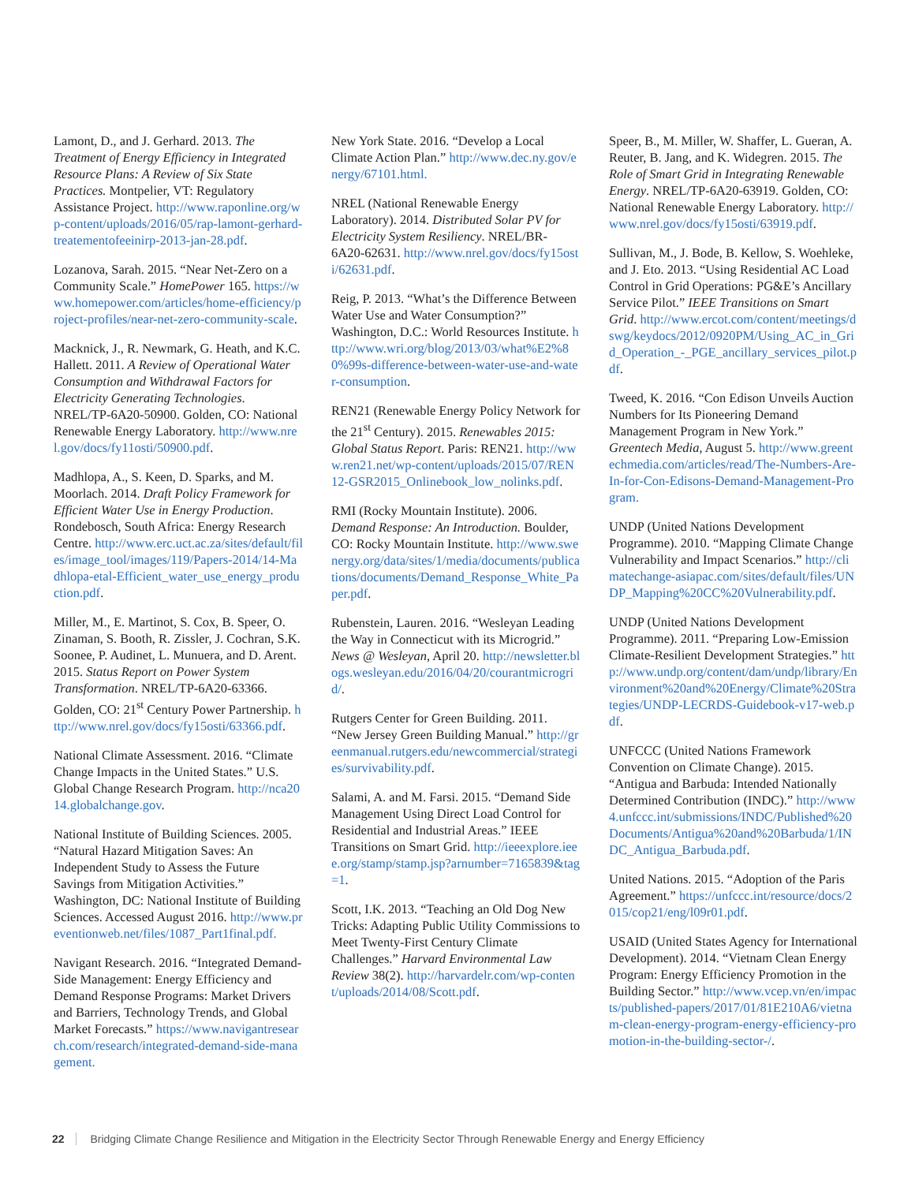Lamont, D., and J. Gerhard. 2013. The Treatment of Energy Efficiency in Integrated Resource Plans: A Review of Six State Practices. Montpelier, VT: Regulatory Assistance Project. http://www.raponline.org/wp-content/uploads/2016/05/rap-lamont-gerhard-treatementofeeinirp-2013-jan-28.pdf.
Lozanova, Sarah. 2015. “Near Net-Zero on a Community Scale.” HomePower 165. https://www.homepower.com/articles/home-efficiency/project-profiles/near-net-zero-community-scale.
Macknick, J., R. Newmark, G. Heath, and K.C. Hallett. 2011. A Review of Operational Water Consumption and Withdrawal Factors for Electricity Generating Technologies. NREL/TP-6A20-50900. Golden, CO: National Renewable Energy Laboratory. http://www.nrel.gov/docs/fy11osti/50900.pdf.
Madhlopa, A., S. Keen, D. Sparks, and M. Moorlach. 2014. Draft Policy Framework for Efficient Water Use in Energy Production. Rondebosch, South Africa: Energy Research Centre. http://www.erc.uct.ac.za/sites/default/files/image_tool/images/119/Papers-2014/14-Madhlopa-etal-Efficient_water_use_energy_production.pdf.
Miller, M., E. Martinot, S. Cox, B. Speer, O. Zinaman, S. Booth, R. Zissler, J. Cochran, S.K. Soonee, P. Audinet, L. Munuera, and D. Arent. 2015. Status Report on Power System Transformation. NREL/TP-6A20-63366. Golden, CO: 21<sup>st</sup> Century Power Partnership. http://www.nrel.gov/docs/fy15osti/63366.pdf.
National Climate Assessment. 2016. “Climate Change Impacts in the United States.” U.S. Global Change Research Program. http://nca2014.globalchange.gov.
National Institute of Building Sciences. 2005. “Natural Hazard Mitigation Saves: An Independent Study to Assess the Future Savings from Mitigation Activities.” Washington, DC: National Institute of Building Sciences. Accessed August 2016. http://www.preventionweb.net/files/1087_Part1final.pdf.
Navigant Research. 2016. “Integrated Demand-Side Management: Energy Efficiency and Demand Response Programs: Market Drivers and Barriers, Technology Trends, and Global Market Forecasts.” https://www.navigantresearch.com/research/integrated-demand-side-management.
New York State. 2016. “Develop a Local Climate Action Plan.” http://www.dec.ny.gov/energy/67101.html.
NREL (National Renewable Energy Laboratory). 2014. Distributed Solar PV for Electricity System Resiliency. NREL/BR-6A20-62631. http://www.nrel.gov/docs/fy15osti/62631.pdf.
Reig, P. 2013. “What’s the Difference Between Water Use and Water Consumption?” Washington, D.C.: World Resources Institute. http://www.wri.org/blog/2013/03/what%E2%80%99s-difference-between-water-use-and-water-consumption.
REN21 (Renewable Energy Policy Network for the 21<sup>st</sup> Century). 2015. Renewables 2015: Global Status Report. Paris: REN21. http://www.ren21.net/wp-content/uploads/2015/07/REN12-GSR2015_Onlinebook_low_nolinks.pdf.
RMI (Rocky Mountain Institute). 2006. Demand Response: An Introduction. Boulder, CO: Rocky Mountain Institute. http://www.swenergy.org/data/sites/1/media/documents/publications/documents/Demand_Response_White_Paper.pdf.
Rubenstein, Lauren. 2016. “Wesleyan Leading the Way in Connecticut with its Microgrid.” News @ Wesleyan, April 20. http://newsletter.blogs.wesleyan.edu/2016/04/20/courantmicrogrid/.
Rutgers Center for Green Building. 2011. “New Jersey Green Building Manual.” http://greenmanual.rutgers.edu/newcommercial/strategies/survivability.pdf.
Salami, A. and M. Farsi. 2015. “Demand Side Management Using Direct Load Control for Residential and Industrial Areas.” IEEE Transitions on Smart Grid. http://ieeexplore.ieee.org/stamp/stamp.jsp?arnumber=7165839&tag=1.
Scott, I.K. 2013. “Teaching an Old Dog New Tricks: Adapting Public Utility Commissions to Meet Twenty-First Century Climate Challenges.” Harvard Environmental Law Review 38(2). http://harvardelr.com/wp-content/uploads/2014/08/Scott.pdf.
Speer, B., M. Miller, W. Shaffer, L. Gueran, A. Reuter, B. Jang, and K. Widegren. 2015. The Role of Smart Grid in Integrating Renewable Energy. NREL/TP-6A20-63919. Golden, CO: National Renewable Energy Laboratory. http://www.nrel.gov/docs/fy15osti/63919.pdf.
Sullivan, M., J. Bode, B. Kellow, S. Woehleke, and J. Eto. 2013. “Using Residential AC Load Control in Grid Operations: PG&E’s Ancillary Service Pilot.” IEEE Transitions on Smart Grid. http://www.ercot.com/content/meetings/dswg/keydocs/2012/0920PM/Using_AC_in_Grid_Operation_-_PGE_ancillary_services_pilot.pdf.
Tweed, K. 2016. “Con Edison Unveils Auction Numbers for Its Pioneering Demand Management Program in New York.” Greentech Media, August 5. http://www.greentechmedia.com/articles/read/The-Numbers-Are-In-for-Con-Edisons-Demand-Management-Program.
UNDP (United Nations Development Programme). 2010. “Mapping Climate Change Vulnerability and Impact Scenarios.” http://climatechange-asiapac.com/sites/default/files/UNDP_Mapping%20CC%20Vulnerability.pdf.
UNDP (United Nations Development Programme). 2011. “Preparing Low-Emission Climate-Resilient Development Strategies.” http://www.undp.org/content/dam/undp/library/Environment%20and%20Energy/Climate%20Strategies/UNDP-LECRDS-Guidebook-v17-web.pdf.
UNFCCC (United Nations Framework Convention on Climate Change). 2015. “Antigua and Barbuda: Intended Nationally Determined Contribution (INDC).” http://www4.unfccc.int/submissions/INDC/Published%20Documents/Antigua%20and%20Barbuda/1/INDC_Antigua_Barbuda.pdf.
United Nations. 2015. “Adoption of the Paris Agreement.” https://unfccc.int/resource/docs/2015/cop21/eng/l09r01.pdf.
USAID (United States Agency for International Development). 2014. “Vietnam Clean Energy Program: Energy Efficiency Promotion in the Building Sector.” http://www.vcep.vn/en/impacts/published-papers/2017/01/81E210A6/vietnam-clean-energy-program-energy-efficiency-promotion-in-the-building-sector-/.
22 Bridging Climate Change Resilience and Mitigation in the Electricity Sector Through Renewable Energy and Energy Efficiency